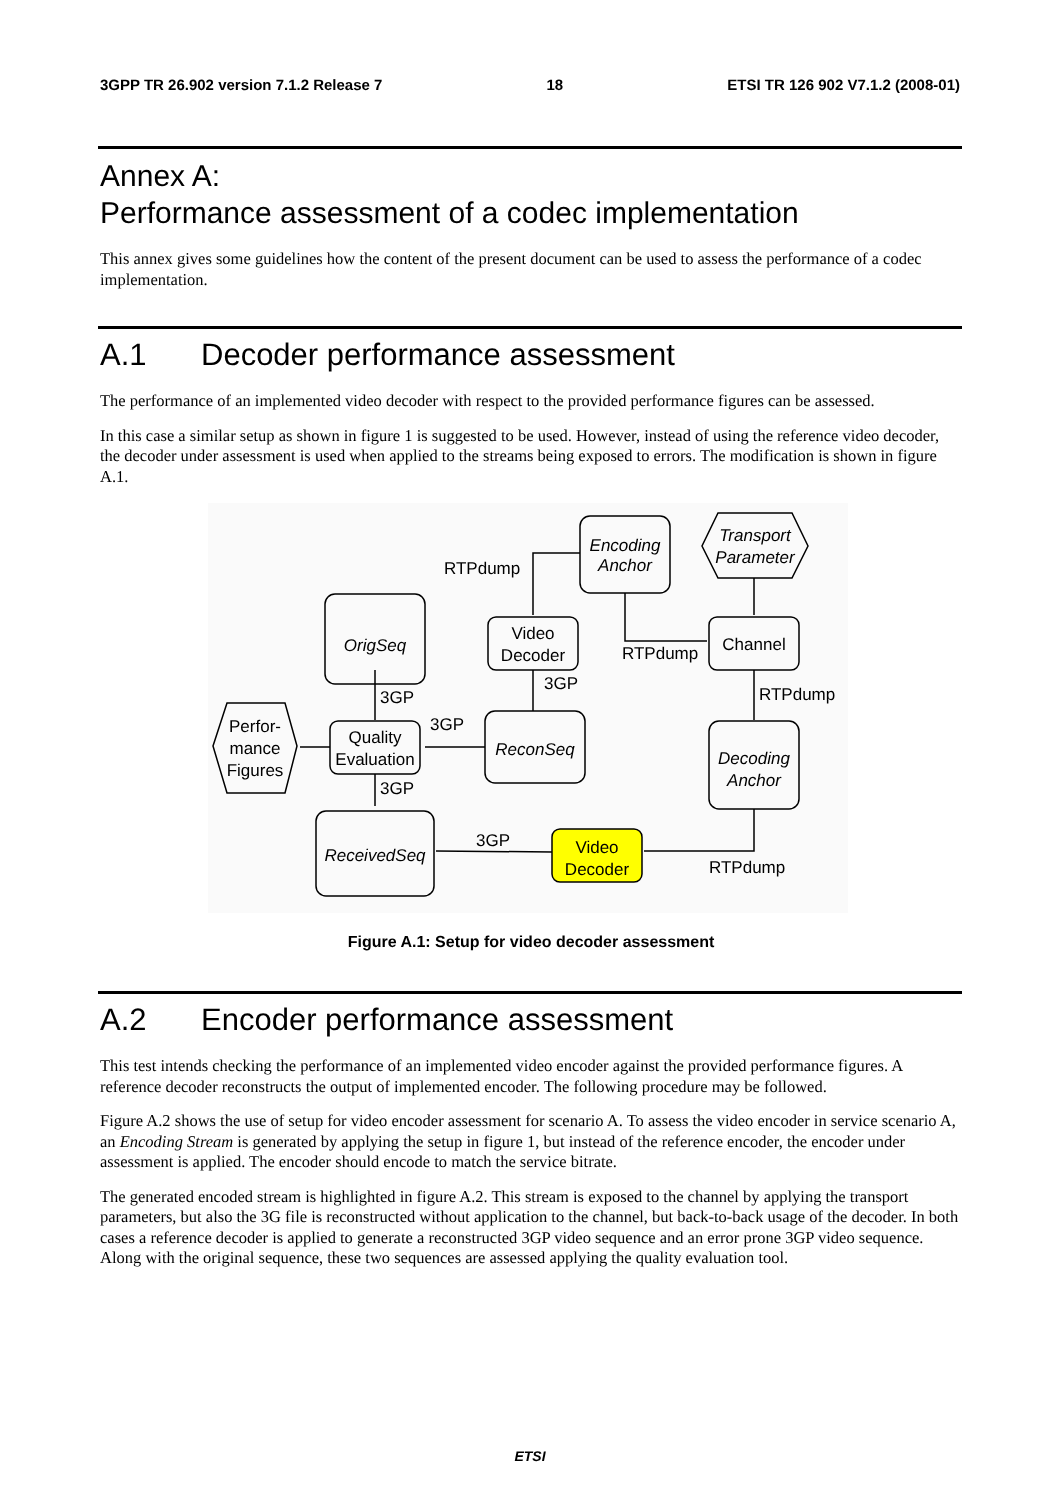3GPP TR 26.902 version 7.1.2 Release 7 18 ETSI TR 126 902 V7.1.2 (2008-01)
Annex A:
Performance assessment of a codec implementation
This annex gives some guidelines how the content of the present document can be used to assess the performance of a codec implementation.
A.1 Decoder performance assessment
The performance of an implemented video decoder with respect to the provided performance figures can be assessed.
In this case a similar setup as shown in figure 1 is suggested to be used. However, instead of using the reference video decoder, the decoder under assessment is used when applied to the streams being exposed to errors. The modification is shown in figure A.1.
Encoding
Anchor
Transport
Parameter
Video
Decoder
Channel
OrigSeq
ReconSeq
Decoding
Anchor
Quality
Evaluation
Perfor-
mance
Figures
ReceivedSeq
Video
Decoder
RTPdump
RTPdump
RTPdump
RTPdump
3GP
3GP
3GP
3GP
3GP
Figure A.1: Setup for video decoder assessment
A.2 Encoder performance assessment
This test intends checking the performance of an implemented video encoder against the provided performance figures. A reference decoder reconstructs the output of implemented encoder. The following procedure may be followed.
Figure A.2 shows the use of setup for video encoder assessment for scenario A. To assess the video encoder in service scenario A, an Encoding Stream is generated by applying the setup in figure 1, but instead of the reference encoder, the encoder under assessment is applied. The encoder should encode to match the service bitrate.
The generated encoded stream is highlighted in figure A.2. This stream is exposed to the channel by applying the transport parameters, but also the 3G file is reconstructed without application to the channel, but back-to-back usage of the decoder. In both cases a reference decoder is applied to generate a reconstructed 3GP video sequence and an error prone 3GP video sequence. Along with the original sequence, these two sequences are assessed applying the quality evaluation tool.
ETSI